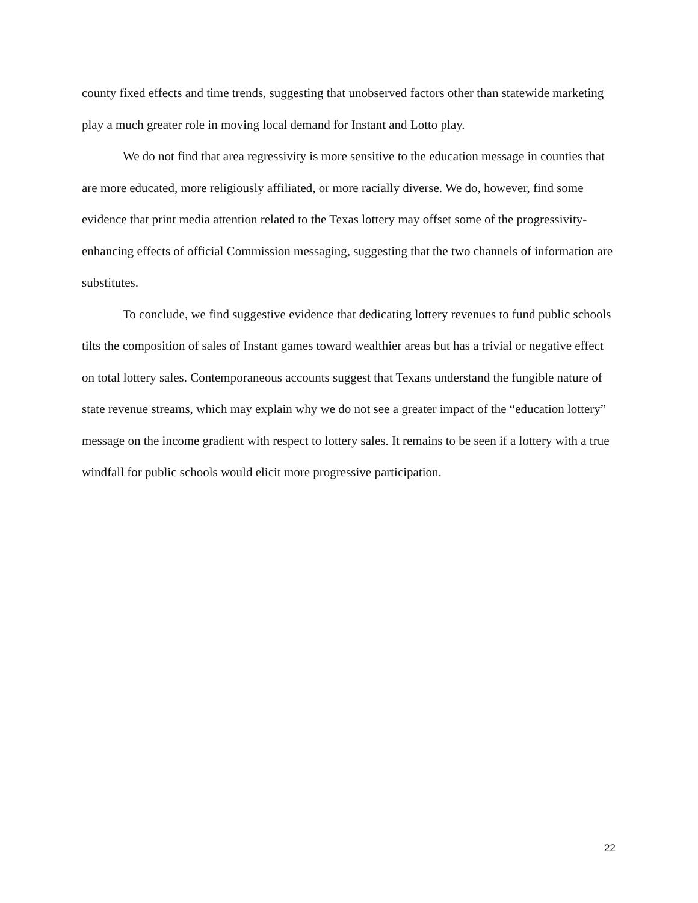county fixed effects and time trends, suggesting that unobserved factors other than statewide marketing play a much greater role in moving local demand for Instant and Lotto play.
We do not find that area regressivity is more sensitive to the education message in counties that are more educated, more religiously affiliated, or more racially diverse. We do, however, find some evidence that print media attention related to the Texas lottery may offset some of the progressivity-enhancing effects of official Commission messaging, suggesting that the two channels of information are substitutes.
To conclude, we find suggestive evidence that dedicating lottery revenues to fund public schools tilts the composition of sales of Instant games toward wealthier areas but has a trivial or negative effect on total lottery sales. Contemporaneous accounts suggest that Texans understand the fungible nature of state revenue streams, which may explain why we do not see a greater impact of the “education lottery” message on the income gradient with respect to lottery sales. It remains to be seen if a lottery with a true windfall for public schools would elicit more progressive participation.
22